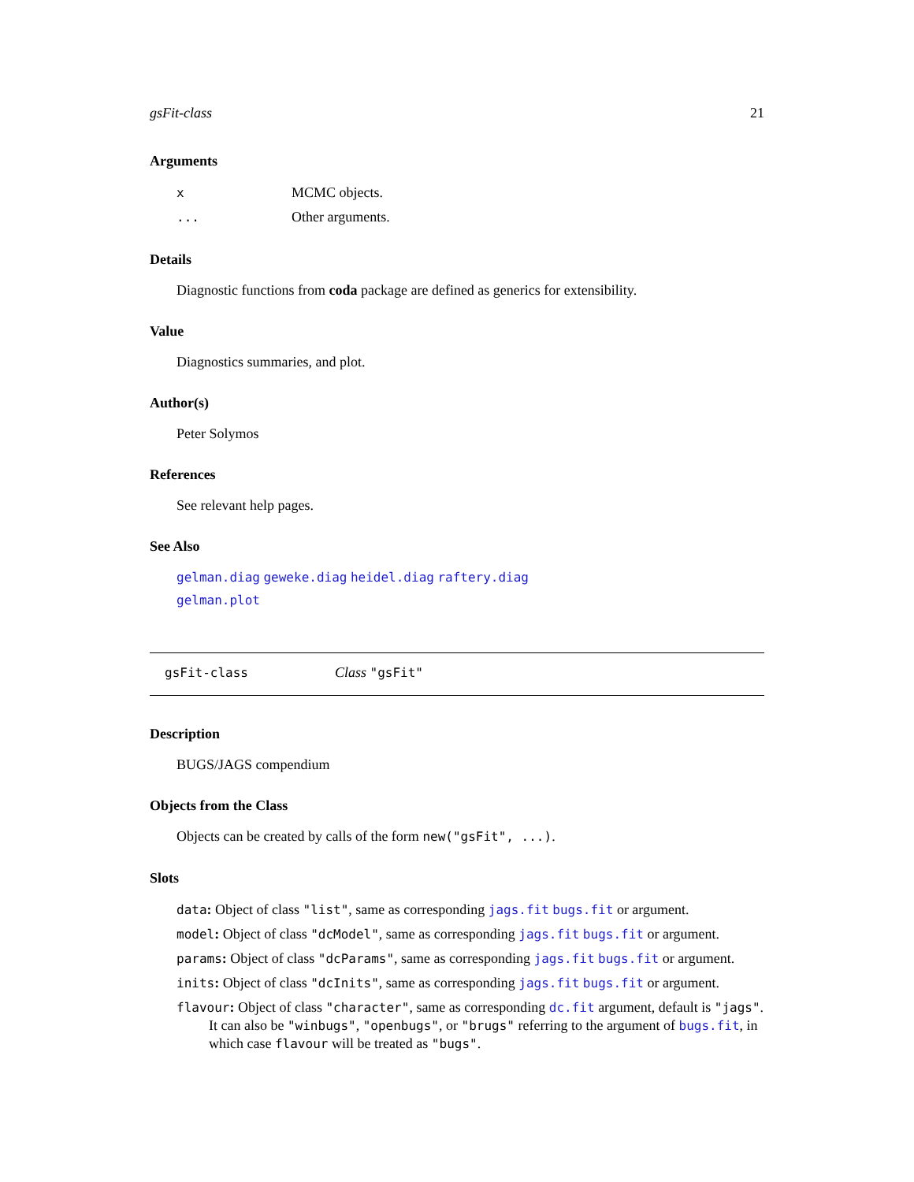gsFit-class 21
Arguments
x MCMC objects.
... Other arguments.
Details
Diagnostic functions from coda package are defined as generics for extensibility.
Value
Diagnostics summaries, and plot.
Author(s)
Peter Solymos
References
See relevant help pages.
See Also
gelman.diag geweke.diag heidel.diag raftery.diag
gelman.plot
gsFit-class Class "gsFit"
Description
BUGS/JAGS compendium
Objects from the Class
Objects can be created by calls of the form new("gsFit", ...).
Slots
data: Object of class "list", same as corresponding jags.fit bugs.fit or argument.
model: Object of class "dcModel", same as corresponding jags.fit bugs.fit or argument.
params: Object of class "dcParams", same as corresponding jags.fit bugs.fit or argument.
inits: Object of class "dcInits", same as corresponding jags.fit bugs.fit or argument.
flavour: Object of class "character", same as corresponding dc.fit argument, default is "jags". It can also be "winbugs", "openbugs", or "brugs" referring to the argument of bugs.fit, in which case flavour will be treated as "bugs".